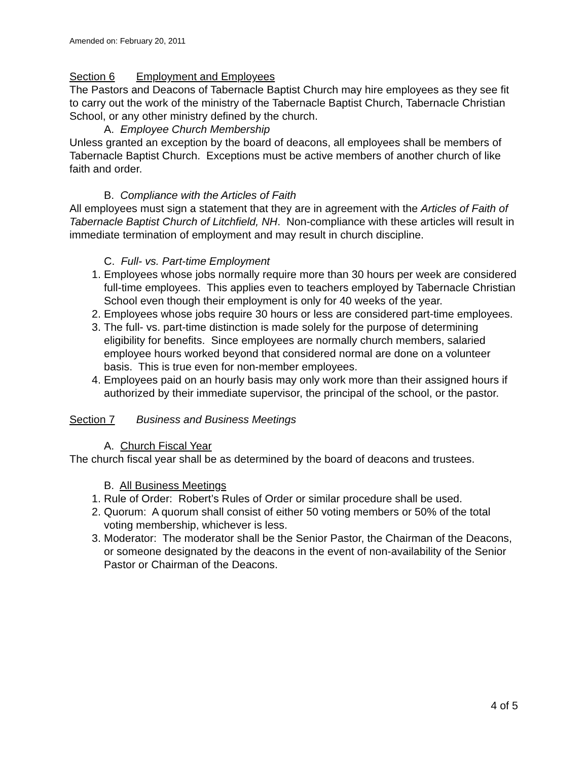Amended on: February 20, 2011
Section 6 Employment and Employees
The Pastors and Deacons of Tabernacle Baptist Church may hire employees as they see fit to carry out the work of the ministry of the Tabernacle Baptist Church, Tabernacle Christian School, or any other ministry defined by the church.
A. Employee Church Membership
Unless granted an exception by the board of deacons, all employees shall be members of Tabernacle Baptist Church. Exceptions must be active members of another church of like faith and order.
B. Compliance with the Articles of Faith
All employees must sign a statement that they are in agreement with the Articles of Faith of Tabernacle Baptist Church of Litchfield, NH. Non-compliance with these articles will result in immediate termination of employment and may result in church discipline.
C. Full- vs. Part-time Employment
1. Employees whose jobs normally require more than 30 hours per week are considered full-time employees. This applies even to teachers employed by Tabernacle Christian School even though their employment is only for 40 weeks of the year.
2. Employees whose jobs require 30 hours or less are considered part-time employees.
3. The full- vs. part-time distinction is made solely for the purpose of determining eligibility for benefits. Since employees are normally church members, salaried employee hours worked beyond that considered normal are done on a volunteer basis. This is true even for non-member employees.
4. Employees paid on an hourly basis may only work more than their assigned hours if authorized by their immediate supervisor, the principal of the school, or the pastor.
Section 7 Business and Business Meetings
A. Church Fiscal Year
The church fiscal year shall be as determined by the board of deacons and trustees.
B. All Business Meetings
1. Rule of Order: Robert’s Rules of Order or similar procedure shall be used.
2. Quorum: A quorum shall consist of either 50 voting members or 50% of the total voting membership, whichever is less.
3. Moderator: The moderator shall be the Senior Pastor, the Chairman of the Deacons, or someone designated by the deacons in the event of non-availability of the Senior Pastor or Chairman of the Deacons.
4 of 5